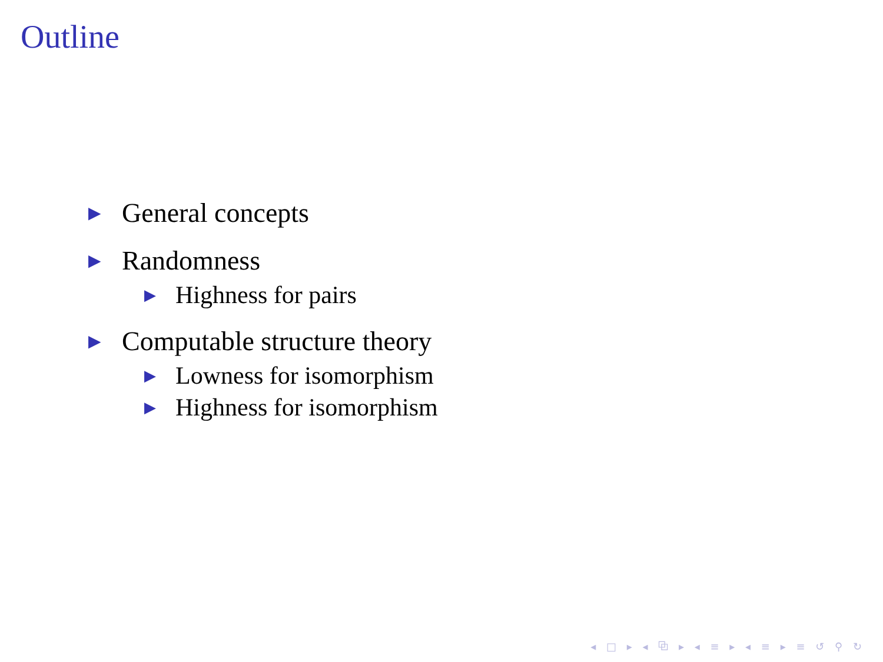Outline
▶ General concepts
▶ Randomness
▶ Highness for pairs
▶ Computable structure theory
▶ Lowness for isomorphism
▶ Highness for isomorphism
◂ □ ▸ ◂ ⧉ ▸ ◂ ≡ ▸ ◂ ≡ ▸ ≡ ↺ ⚲ ↻